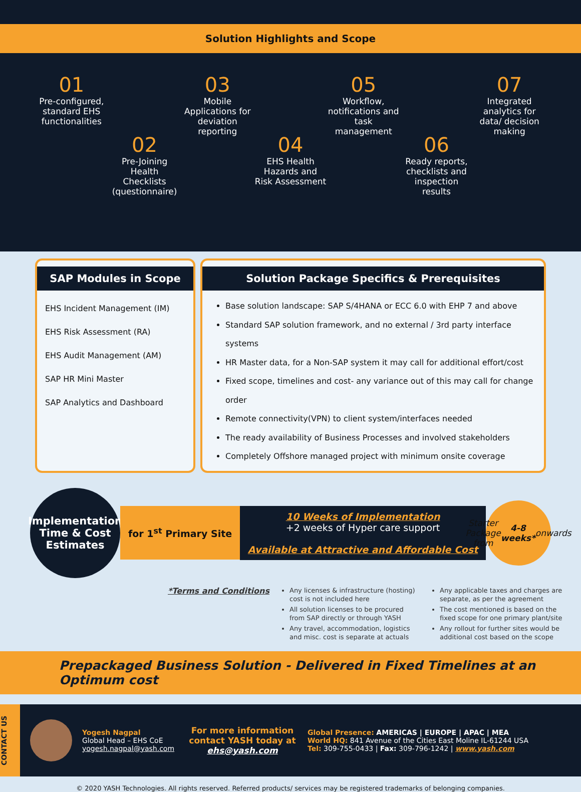Solution Highlights and Scope
01
Pre-configured, standard EHS functionalities
02
Pre-Joining Health Checklists (questionnaire)
03
Mobile Applications for deviation reporting
04
EHS Health Hazards and Risk Assessment
05
Workflow, notifications and task management
06
Ready reports, checklists and inspection results
07
Integrated analytics for data/ decision making
SAP Modules in Scope
EHS Incident Management (IM)
EHS Risk Assessment (RA)
EHS Audit Management (AM)
SAP HR Mini Master
SAP Analytics and Dashboard
Solution Package Specifics & Prerequisites
Base solution landscape: SAP S/4HANA or ECC 6.0 with EHP 7 and above
Standard SAP solution framework, and no external / 3rd party interface systems
HR Master data, for a Non-SAP system it may call for additional effort/cost
Fixed scope, timelines and cost- any variance out of this may call for change order
Remote connectivity(VPN) to client system/interfaces needed
The ready availability of Business Processes and involved stakeholders
Completely Offshore managed project with minimum onsite coverage
Implementation Time & Cost Estimates
for 1<sup>st</sup> Primary Site
10 Weeks of Implementation
+2 weeks of Hyper care support
Available at Attractive and Affordable Cost
Starter Package from 4-8 weeks* onwards
*Terms and Conditions
Any licenses & infrastructure (hosting) cost is not included here
All solution licenses to be procured from SAP directly or through YASH
Any travel, accommodation, logistics and misc. cost is separate at actuals
Any applicable taxes and charges are separate, as per the agreement
The cost mentioned is based on the fixed scope for one primary plant/site
Any rollout for further sites would be additional cost based on the scope
Prepackaged Business Solution - Delivered in Fixed Timelines at an Optimum cost
CONTACT US
Yogesh Nagpal
Global Head – EHS CoE
yogesh.nagpal@yash.com
For more information contact YASH today at
ehs@yash.com
Global Presence: AMERICAS | EUROPE | APAC | MEA
World HQ: 841 Avenue of the Cities East Moline IL-61244 USA
Tel: 309-755-0433 | Fax: 309-796-1242 | www.yash.com
© 2020 YASH Technologies. All rights reserved. Referred products/ services may be registered trademarks of belonging companies.